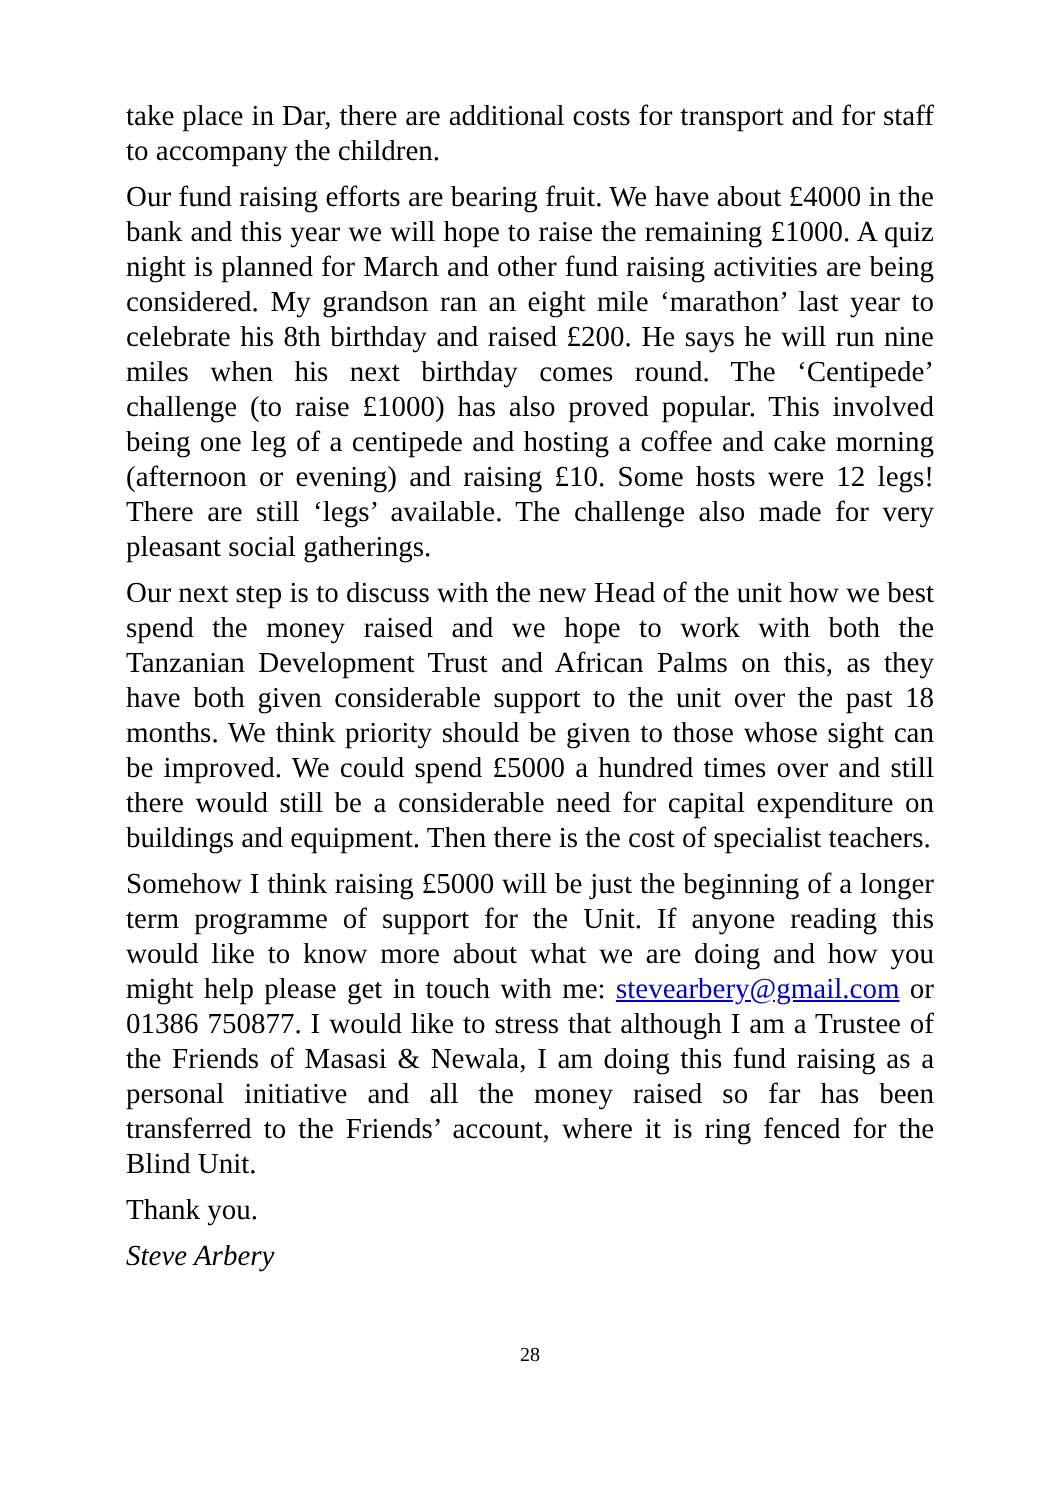take place in Dar, there are additional costs for transport and for staff to accompany the children.
Our fund raising efforts are bearing fruit. We have about £4000 in the bank and this year we will hope to raise the remaining £1000. A quiz night is planned for March and other fund raising activities are being considered. My grandson ran an eight mile ‘marathon’ last year to celebrate his 8th birthday and raised £200. He says he will run nine miles when his next birthday comes round. The ‘Centipede’ challenge (to raise £1000) has also proved popular. This involved being one leg of a centipede and hosting a coffee and cake morning (afternoon or evening) and raising £10. Some hosts were 12 legs! There are still ‘legs’ available. The challenge also made for very pleasant social gatherings.
Our next step is to discuss with the new Head of the unit how we best spend the money raised and we hope to work with both the Tanzanian Development Trust and African Palms on this, as they have both given considerable support to the unit over the past 18 months. We think priority should be given to those whose sight can be improved. We could spend £5000 a hundred times over and still there would still be a considerable need for capital expenditure on buildings and equipment. Then there is the cost of specialist teachers.
Somehow I think raising £5000 will be just the beginning of a longer term programme of support for the Unit. If anyone reading this would like to know more about what we are doing and how you might help please get in touch with me: stevearbery@gmail.com or 01386 750877. I would like to stress that although I am a Trustee of the Friends of Masasi & Newala, I am doing this fund raising as a personal initiative and all the money raised so far has been transferred to the Friends’ account, where it is ring fenced for the Blind Unit.
Thank you.
Steve Arbery
28